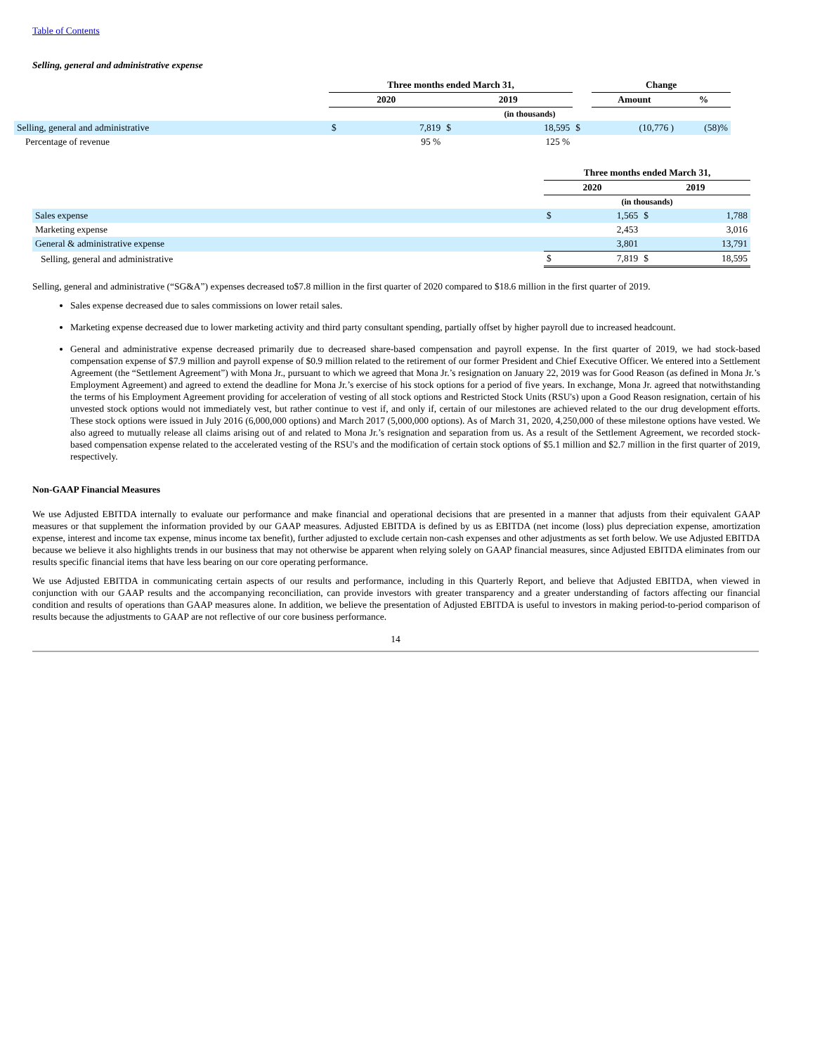Table of Contents
Selling, general and administrative expense
| | Three months ended March 31, | | | | | Change | | |
| | 2020 | | 2019 | | | Amount | | % |
| | (in thousands) | | | | | | | |
| Selling, general and administrative | $ | 7,819 | $ | 18,595 | $ | | (10,776 ) | (58)% |
| Percentage of revenue | | 95 % | | 125 % | | | | |
| | Three months ended March 31, | | | |
| | 2020 | | 2019 | |
| | (in thousands) | | | |
| Sales expense | $ | 1,565 | $ | 1,788 |
| Marketing expense | | 2,453 | | 3,016 |
| General & administrative expense | | 3,801 | | 13,791 |
| Selling, general and administrative | $ | 7,819 | $ | 18,595 |
Selling, general and administrative (“SG&A”) expenses decreased to$7.8 million in the first quarter of 2020 compared to $18.6 million in the first quarter of 2019.
Sales expense decreased due to sales commissions on lower retail sales.
Marketing expense decreased due to lower marketing activity and third party consultant spending, partially offset by higher payroll due to increased headcount.
General and administrative expense decreased primarily due to decreased share-based compensation and payroll expense. In the first quarter of 2019, we had stock-based compensation expense of $7.9 million and payroll expense of $0.9 million related to the retirement of our former President and Chief Executive Officer. We entered into a Settlement Agreement (the “Settlement Agreement”) with Mona Jr., pursuant to which we agreed that Mona Jr.’s resignation on January 22, 2019 was for Good Reason (as defined in Mona Jr.’s Employment Agreement) and agreed to extend the deadline for Mona Jr.’s exercise of his stock options for a period of five years. In exchange, Mona Jr. agreed that notwithstanding the terms of his Employment Agreement providing for acceleration of vesting of all stock options and Restricted Stock Units (RSU's) upon a Good Reason resignation, certain of his unvested stock options would not immediately vest, but rather continue to vest if, and only if, certain of our milestones are achieved related to the our drug development efforts. These stock options were issued in July 2016 (6,000,000 options) and March 2017 (5,000,000 options). As of March 31, 2020, 4,250,000 of these milestone options have vested. We also agreed to mutually release all claims arising out of and related to Mona Jr.’s resignation and separation from us. As a result of the Settlement Agreement, we recorded stock-based compensation expense related to the accelerated vesting of the RSU's and the modification of certain stock options of $5.1 million and $2.7 million in the first quarter of 2019, respectively.
Non-GAAP Financial Measures
We use Adjusted EBITDA internally to evaluate our performance and make financial and operational decisions that are presented in a manner that adjusts from their equivalent GAAP measures or that supplement the information provided by our GAAP measures. Adjusted EBITDA is defined by us as EBITDA (net income (loss) plus depreciation expense, amortization expense, interest and income tax expense, minus income tax benefit), further adjusted to exclude certain non-cash expenses and other adjustments as set forth below. We use Adjusted EBITDA because we believe it also highlights trends in our business that may not otherwise be apparent when relying solely on GAAP financial measures, since Adjusted EBITDA eliminates from our results specific financial items that have less bearing on our core operating performance.
We use Adjusted EBITDA in communicating certain aspects of our results and performance, including in this Quarterly Report, and believe that Adjusted EBITDA, when viewed in conjunction with our GAAP results and the accompanying reconciliation, can provide investors with greater transparency and a greater understanding of factors affecting our financial condition and results of operations than GAAP measures alone. In addition, we believe the presentation of Adjusted EBITDA is useful to investors in making period-to-period comparison of results because the adjustments to GAAP are not reflective of our core business performance.
14